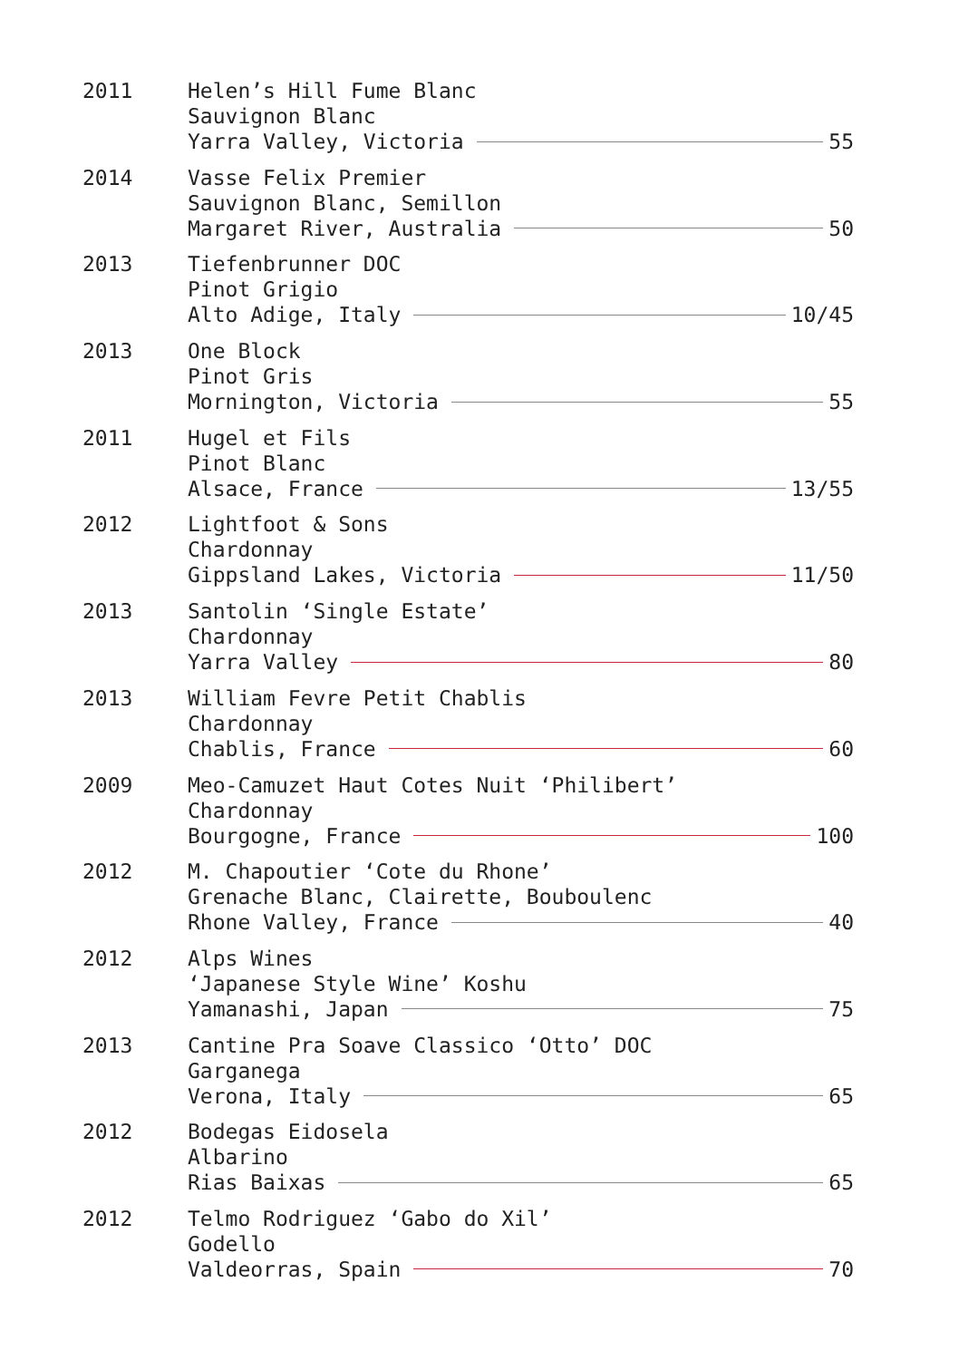2011 Helen’s Hill Fume Blanc
Sauvignon Blanc
Yarra Valley, Victoria 55
2014 Vasse Felix Premier
Sauvignon Blanc, Semillon
Margaret River, Australia 50
2013 Tiefenbrunner DOC
Pinot Grigio
Alto Adige, Italy 10/45
2013 One Block
Pinot Gris
Mornington, Victoria 55
2011 Hugel et Fils
Pinot Blanc
Alsace, France 13/55
2012 Lightfoot & Sons
Chardonnay
Gippsland Lakes, Victoria 11/50
2013 Santolin ‘Single Estate’
Chardonnay
Yarra Valley 80
2013 William Fevre Petit Chablis
Chardonnay
Chablis, France 60
2009 Meo-Camuzet Haut Cotes Nuit ‘Philibert’
Chardonnay
Bourgogne, France 100
2012 M. Chapoutier ‘Cote du Rhone’
Grenache Blanc, Clairette, Bouboulenc
Rhone Valley, France 40
2012 Alps Wines
‘Japanese Style Wine’ Koshu
Yamanashi, Japan 75
2013 Cantine Pra Soave Classico ‘Otto’ DOC
Garganega
Verona, Italy 65
2012 Bodegas Eidosela
Albarino
Rias Baixas 65
2012 Telmo Rodriguez ‘Gabo do Xil’
Godello
Valdeorras, Spain 70